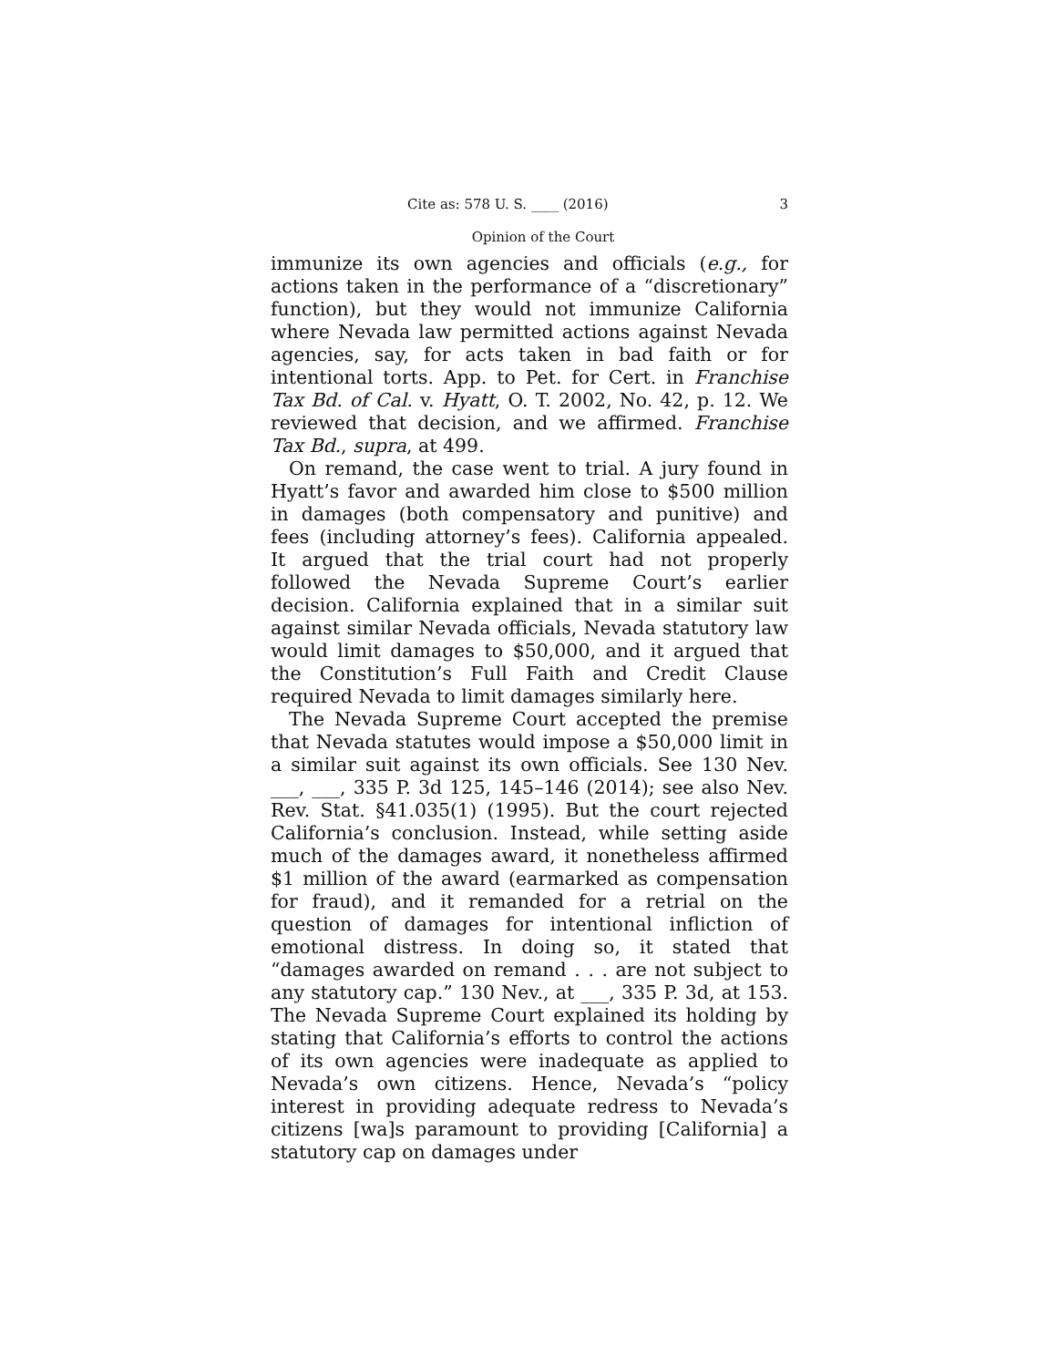Cite as: 578 U. S. ____ (2016) 3
Opinion of the Court
immunize its own agencies and officials (e.g., for actions taken in the performance of a “discretionary” function), but they would not immunize California where Nevada law permitted actions against Nevada agencies, say, for acts taken in bad faith or for intentional torts. App. to Pet. for Cert. in Franchise Tax Bd. of Cal. v. Hyatt, O. T. 2002, No. 42, p. 12. We reviewed that decision, and we affirmed. Franchise Tax Bd., supra, at 499.
On remand, the case went to trial. A jury found in Hyatt’s favor and awarded him close to $500 million in damages (both compensatory and punitive) and fees (including attorney’s fees). California appealed. It argued that the trial court had not properly followed the Nevada Supreme Court’s earlier decision. California explained that in a similar suit against similar Nevada officials, Nevada statutory law would limit damages to $50,000, and it argued that the Constitution’s Full Faith and Credit Clause required Nevada to limit damages similarly here.
The Nevada Supreme Court accepted the premise that Nevada statutes would impose a $50,000 limit in a similar suit against its own officials. See 130 Nev. ___, ___, 335 P. 3d 125, 145–146 (2014); see also Nev. Rev. Stat. §41.035(1) (1995). But the court rejected California’s conclusion. Instead, while setting aside much of the damages award, it nonetheless affirmed $1 million of the award (earmarked as compensation for fraud), and it remanded for a retrial on the question of damages for intentional infliction of emotional distress. In doing so, it stated that “damages awarded on remand . . . are not subject to any statutory cap.” 130 Nev., at ___, 335 P. 3d, at 153. The Nevada Supreme Court explained its holding by stating that California’s efforts to control the actions of its own agencies were inadequate as applied to Nevada’s own citizens. Hence, Nevada’s “policy interest in providing adequate redress to Nevada’s citizens [wa]s paramount to providing [California] a statutory cap on damages under